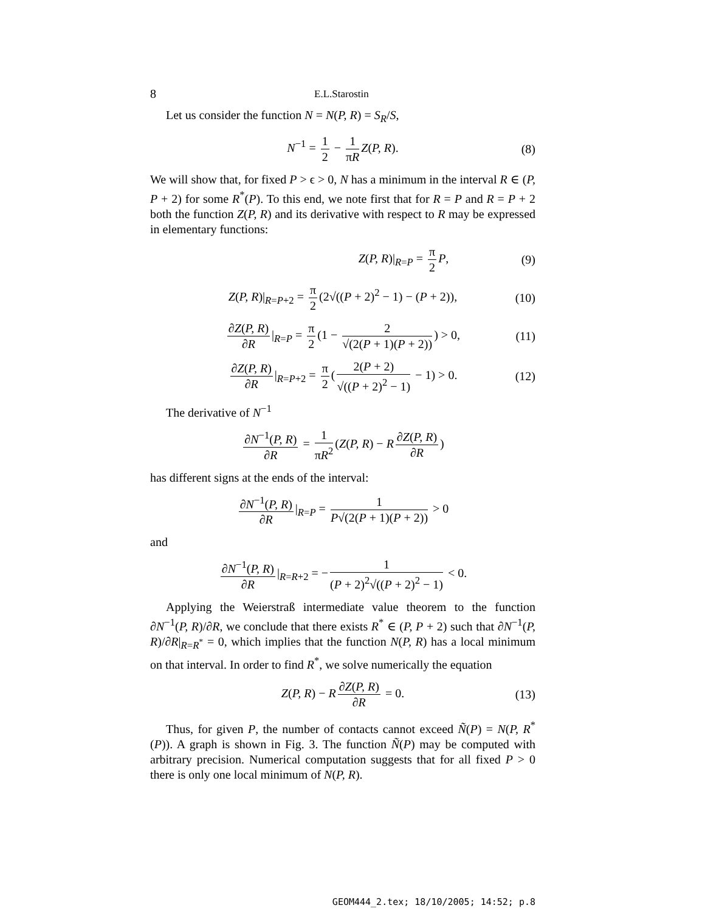8 E.L.Starostin
Let us consider the function N = N(P, R) = S<sub>R</sub>/S,
N<sup>−1</sup> = 1 2 − 1 πR Z(P, R). (8)
We will show that, for fixed P > ϵ > 0, N has a minimum in the interval R ∈ (P, P + 2) for some R<sup>*</sup>(P). To this end, we note first that for R = P and R = P + 2 both the function Z(P, R) and its derivative with respect to R may be expressed in elementary functions:
Z(P, R)|<sub>R=P</sub> = π 2 P, (9)
Z(P, R)|<sub>R=P+2</sub> = π 2 (2√((P + 2)<sup>2</sup> − 1) − (P + 2)), (10)
∂Z(P, R) ∂R |<sub>R=P</sub> = π 2 (1 − 2 √(2(P + 1)(P + 2))) > 0, (11)
∂Z(P, R) ∂R |<sub>R=P+2</sub> = π 2 (2(P + 2) √((P + 2)<sup>2</sup> − 1) − 1) > 0. (12)
The derivative of N<sup>−1</sup>
∂N<sup>−1</sup>(P, R) ∂R = 1 πR<sup>2</sup> (Z(P, R) − R ∂Z(P, R) ∂R)
has different signs at the ends of the interval:
∂N<sup>−1</sup>(P, R) ∂R |<sub>R=P</sub> = 1 P√(2(P + 1)(P + 2)) > 0
and
∂N<sup>−1</sup>(P, R) ∂R |<sub>R=R+2</sub> = − 1 (P + 2)<sup>2</sup>√((P + 2)<sup>2</sup> − 1) < 0.
Applying the Weierstraß intermediate value theorem to the function ∂N<sup>−1</sup>(P, R)/∂R, we conclude that there exists R<sup>*</sup> ∈ (P, P + 2) such that ∂N<sup>−1</sup>(P, R)/∂R|<sub>R=R<sup>*</sup></sub> = 0, which implies that the function N(P, R) has a local minimum on that interval. In order to find R<sup>*</sup>, we solve numerically the equation
Z(P, R) − R ∂Z(P, R) ∂R = 0. (13)
Thus, for given P, the number of contacts cannot exceed Ñ(P) = N(P, R<sup>*</sup>(P)). A graph is shown in Fig. 3. The function Ñ(P) may be computed with arbitrary precision. Numerical computation suggests that for all fixed P > 0 there is only one local minimum of N(P, R).
GEOM444_2.tex; 18/10/2005; 14:52; p.8